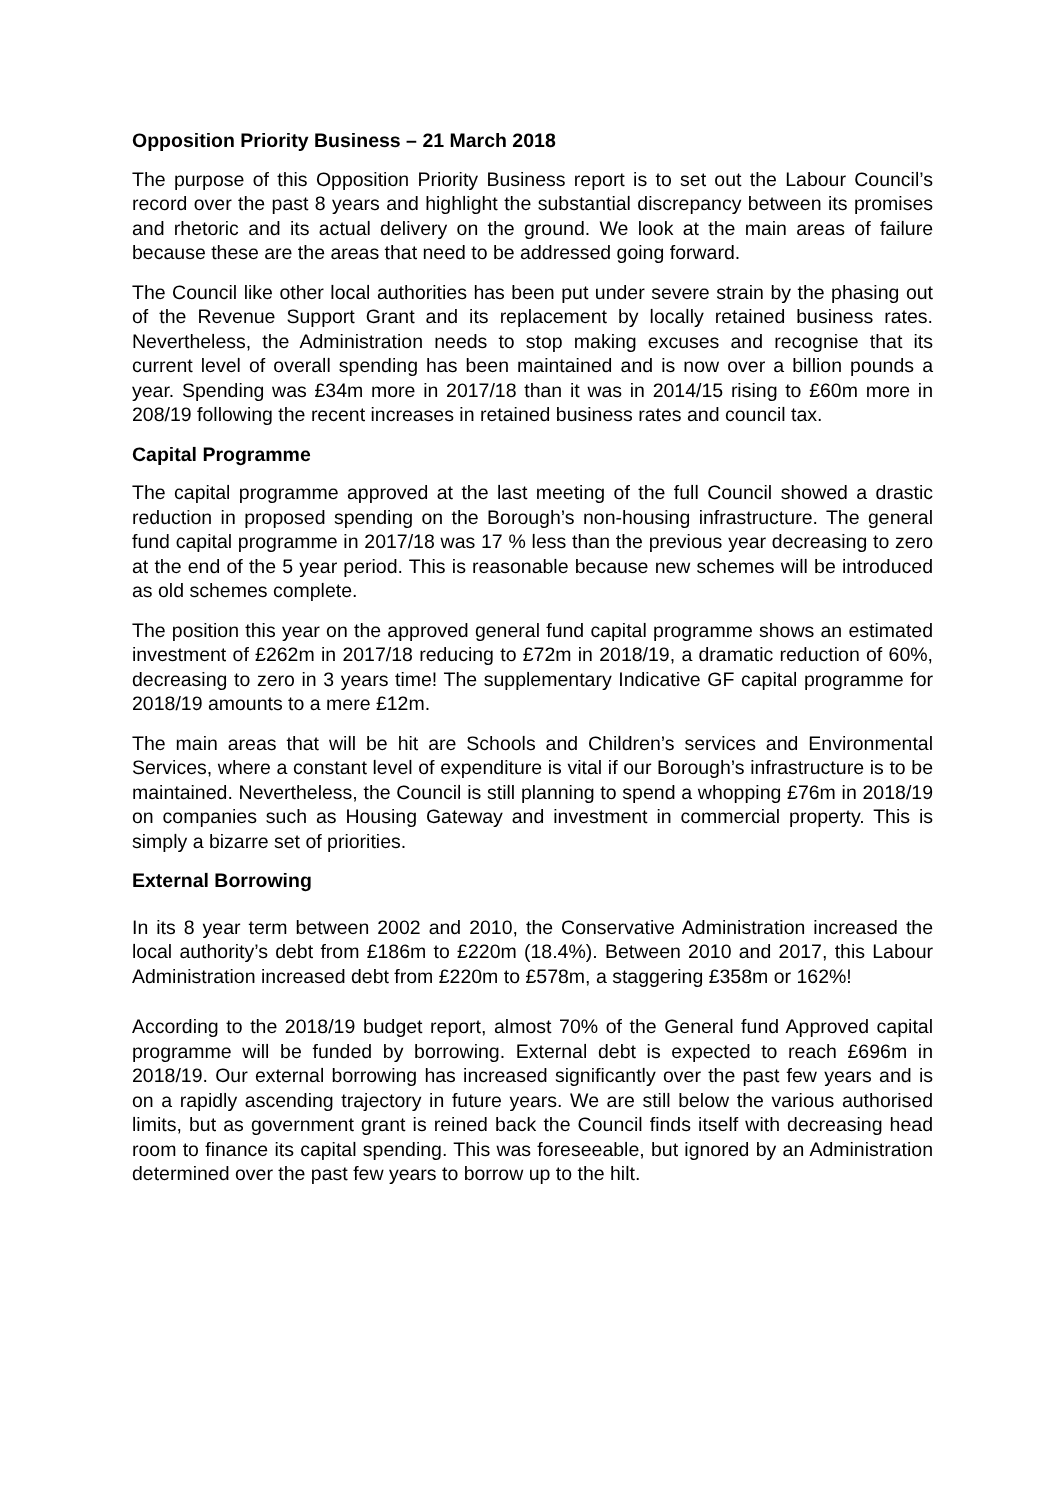Opposition Priority Business – 21 March 2018
The purpose of this Opposition Priority Business report is to set out the Labour Council’s record over the past 8 years and highlight the substantial discrepancy between its promises and rhetoric and its actual delivery on the ground. We look at the main areas of failure because these are the areas that need to be addressed going forward.
The Council like other local authorities has been put under severe strain by the phasing out of the Revenue Support Grant and its replacement by locally retained business rates. Nevertheless, the Administration needs to stop making excuses and recognise that its current level of overall spending has been maintained and is now over a billion pounds a year. Spending was £34m more in 2017/18 than it was in 2014/15 rising to £60m more in 208/19 following the recent increases in retained business rates and council tax.
Capital Programme
The capital programme approved at the last meeting of the full Council showed a drastic reduction in proposed spending on the Borough’s non-housing infrastructure. The general fund capital programme in 2017/18 was 17 % less than the previous year decreasing to zero at the end of the 5 year period. This is reasonable because new schemes will be introduced as old schemes complete.
The position this year on the approved general fund capital programme shows an estimated investment of £262m in 2017/18 reducing to £72m in 2018/19, a dramatic reduction of 60%, decreasing to zero in 3 years time! The supplementary Indicative GF capital programme for 2018/19 amounts to a mere £12m.
The main areas that will be hit are Schools and Children’s services and Environmental Services, where a constant level of expenditure is vital if our Borough’s infrastructure is to be maintained. Nevertheless, the Council is still planning to spend a whopping £76m in 2018/19 on companies such as Housing Gateway and investment in commercial property. This is simply a bizarre set of priorities.
External Borrowing
In its 8 year term between 2002 and 2010, the Conservative Administration increased the local authority’s debt from £186m to £220m (18.4%). Between 2010 and 2017, this Labour Administration increased debt from £220m to £578m, a staggering £358m or 162%!
According to the 2018/19 budget report, almost 70% of the General fund Approved capital programme will be funded by borrowing. External debt is expected to reach £696m in 2018/19. Our external borrowing has increased significantly over the past few years and is on a rapidly ascending trajectory in future years. We are still below the various authorised limits, but as government grant is reined back the Council finds itself with decreasing head room to finance its capital spending. This was foreseeable, but ignored by an Administration determined over the past few years to borrow up to the hilt.